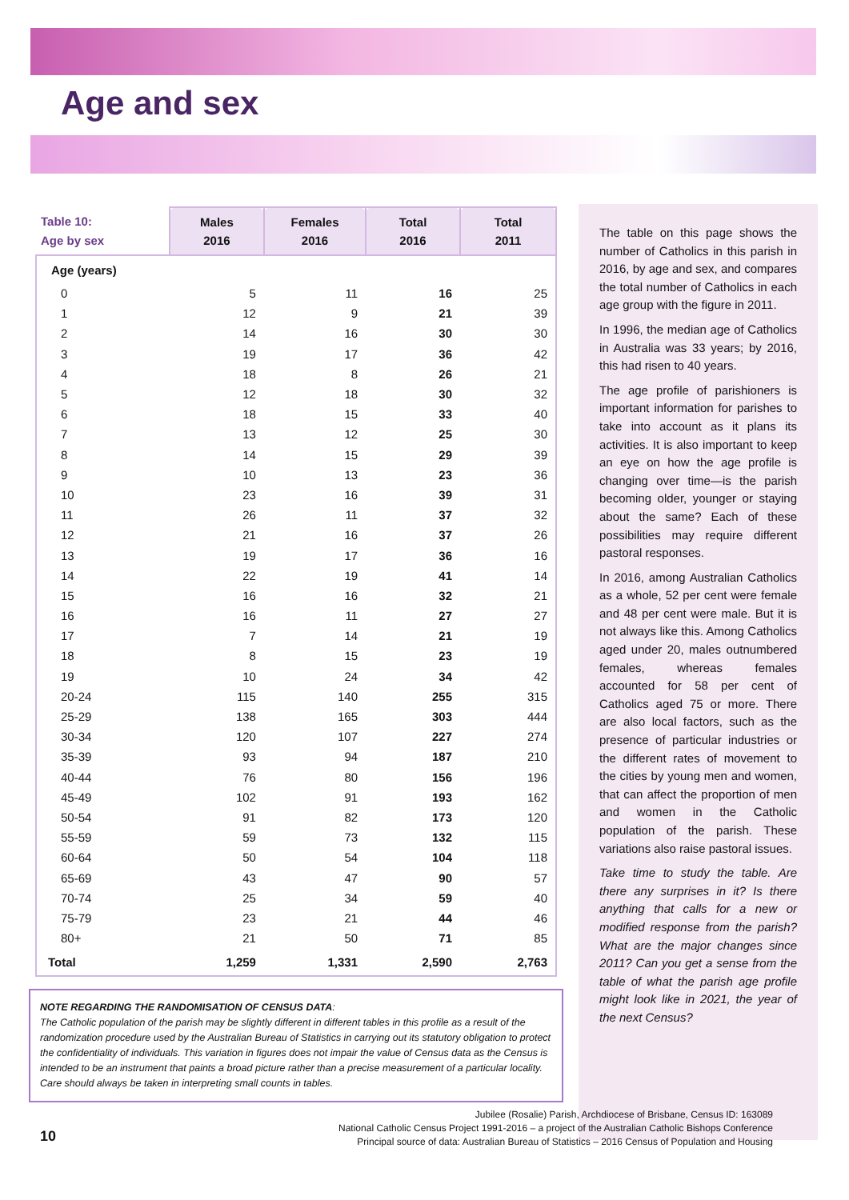Age and sex
| Table 10: Age by sex | Males 2016 | Females 2016 | Total 2016 | Total 2011 |
| Age (years) | | | | |
| 0 | 5 | 11 | 16 | 25 |
| 1 | 12 | 9 | 21 | 39 |
| 2 | 14 | 16 | 30 | 30 |
| 3 | 19 | 17 | 36 | 42 |
| 4 | 18 | 8 | 26 | 21 |
| 5 | 12 | 18 | 30 | 32 |
| 6 | 18 | 15 | 33 | 40 |
| 7 | 13 | 12 | 25 | 30 |
| 8 | 14 | 15 | 29 | 39 |
| 9 | 10 | 13 | 23 | 36 |
| 10 | 23 | 16 | 39 | 31 |
| 11 | 26 | 11 | 37 | 32 |
| 12 | 21 | 16 | 37 | 26 |
| 13 | 19 | 17 | 36 | 16 |
| 14 | 22 | 19 | 41 | 14 |
| 15 | 16 | 16 | 32 | 21 |
| 16 | 16 | 11 | 27 | 27 |
| 17 | 7 | 14 | 21 | 19 |
| 18 | 8 | 15 | 23 | 19 |
| 19 | 10 | 24 | 34 | 42 |
| 20-24 | 115 | 140 | 255 | 315 |
| 25-29 | 138 | 165 | 303 | 444 |
| 30-34 | 120 | 107 | 227 | 274 |
| 35-39 | 93 | 94 | 187 | 210 |
| 40-44 | 76 | 80 | 156 | 196 |
| 45-49 | 102 | 91 | 193 | 162 |
| 50-54 | 91 | 82 | 173 | 120 |
| 55-59 | 59 | 73 | 132 | 115 |
| 60-64 | 50 | 54 | 104 | 118 |
| 65-69 | 43 | 47 | 90 | 57 |
| 70-74 | 25 | 34 | 59 | 40 |
| 75-79 | 23 | 21 | 44 | 46 |
| 80+ | 21 | 50 | 71 | 85 |
| Total | 1,259 | 1,331 | 2,590 | 2,763 |
NOTE REGARDING THE RANDOMISATION OF CENSUS DATA:
The Catholic population of the parish may be slightly different in different tables in this profile as a result of the randomization procedure used by the Australian Bureau of Statistics in carrying out its statutory obligation to protect the confidentiality of individuals. This variation in figures does not impair the value of Census data as the Census is intended to be an instrument that paints a broad picture rather than a precise measurement of a particular locality. Care should always be taken in interpreting small counts in tables.
The table on this page shows the number of Catholics in this parish in 2016, by age and sex, and compares the total number of Catholics in each age group with the figure in 2011.
In 1996, the median age of Catholics in Australia was 33 years; by 2016, this had risen to 40 years.
The age profile of parishioners is important information for parishes to take into account as it plans its activities. It is also important to keep an eye on how the age profile is changing over time—is the parish becoming older, younger or staying about the same? Each of these possibilities may require different pastoral responses.
In 2016, among Australian Catholics as a whole, 52 per cent were female and 48 per cent were male. But it is not always like this. Among Catholics aged under 20, males outnumbered females, whereas females accounted for 58 per cent of Catholics aged 75 or more. There are also local factors, such as the presence of particular industries or the different rates of movement to the cities by young men and women, that can affect the proportion of men and women in the Catholic population of the parish. These variations also raise pastoral issues.
Take time to study the table. Are there any surprises in it? Is there anything that calls for a new or modified response from the parish? What are the major changes since 2011? Can you get a sense from the table of what the parish age profile might look like in 2021, the year of the next Census?
Jubilee (Rosalie) Parish, Archdiocese of Brisbane, Census ID: 163089
National Catholic Census Project 1991-2016 – a project of the Australian Catholic Bishops Conference
Principal source of data: Australian Bureau of Statistics – 2016 Census of Population and Housing
10